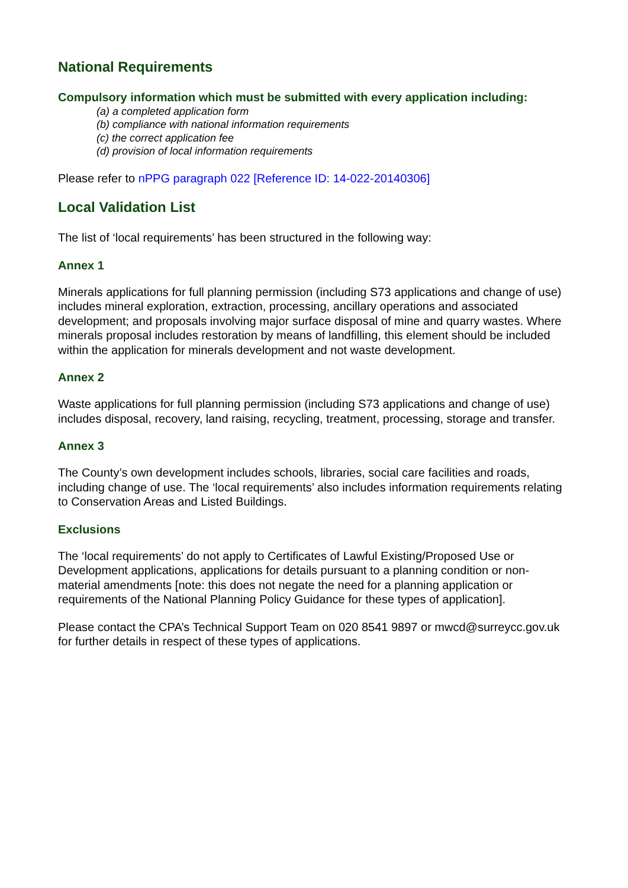National Requirements
Compulsory information which must be submitted with every application including:
(a) a completed application form
(b) compliance with national information requirements
(c) the correct application fee
(d) provision of local information requirements
Please refer to nPPG paragraph 022 [Reference ID: 14-022-20140306]
Local Validation List
The list of ‘local requirements’ has been structured in the following way:
Annex 1
Minerals applications for full planning permission (including S73 applications and change of use) includes mineral exploration, extraction, processing, ancillary operations and associated development; and proposals involving major surface disposal of mine and quarry wastes. Where minerals proposal includes restoration by means of landfilling, this element should be included within the application for minerals development and not waste development.
Annex 2
Waste applications for full planning permission (including S73 applications and change of use) includes disposal, recovery, land raising, recycling, treatment, processing, storage and transfer.
Annex 3
The County’s own development includes schools, libraries, social care facilities and roads, including change of use. The ‘local requirements’ also includes information requirements relating to Conservation Areas and Listed Buildings.
Exclusions
The ‘local requirements’ do not apply to Certificates of Lawful Existing/Proposed Use or Development applications, applications for details pursuant to a planning condition or non-material amendments [note: this does not negate the need for a planning application or requirements of the National Planning Policy Guidance for these types of application].
Please contact the CPA’s Technical Support Team on 020 8541 9897 or mwcd@surreycc.gov.uk for further details in respect of these types of applications.